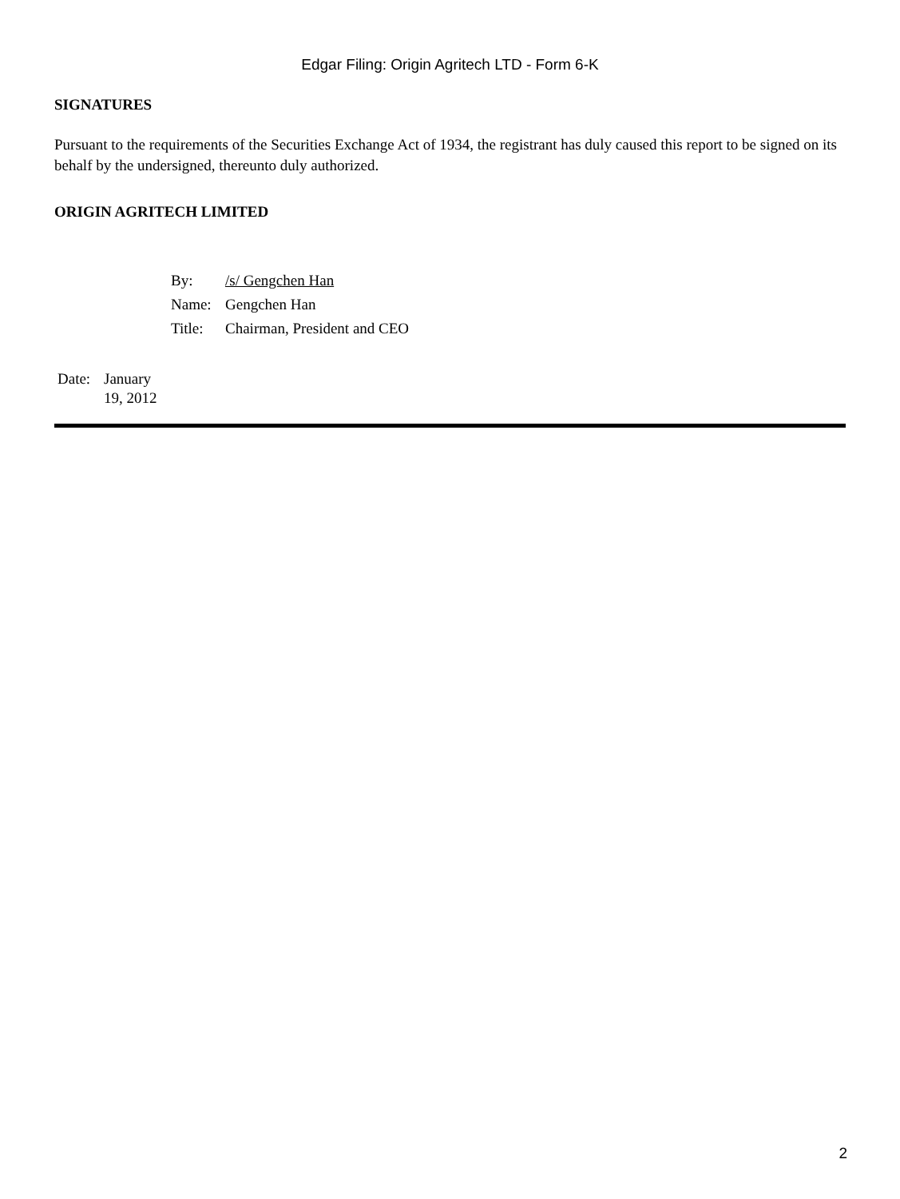Edgar Filing: Origin Agritech LTD - Form 6-K
SIGNATURES
Pursuant to the requirements of the Securities Exchange Act of 1934, the registrant has duly caused this report to be signed on its behalf by the undersigned, thereunto duly authorized.
ORIGIN AGRITECH LIMITED
| By: | /s/ Gengchen Han |
| Name: | Gengchen Han |
| Title: | Chairman, President and CEO |
| Date: | January 19, 2012 |
2